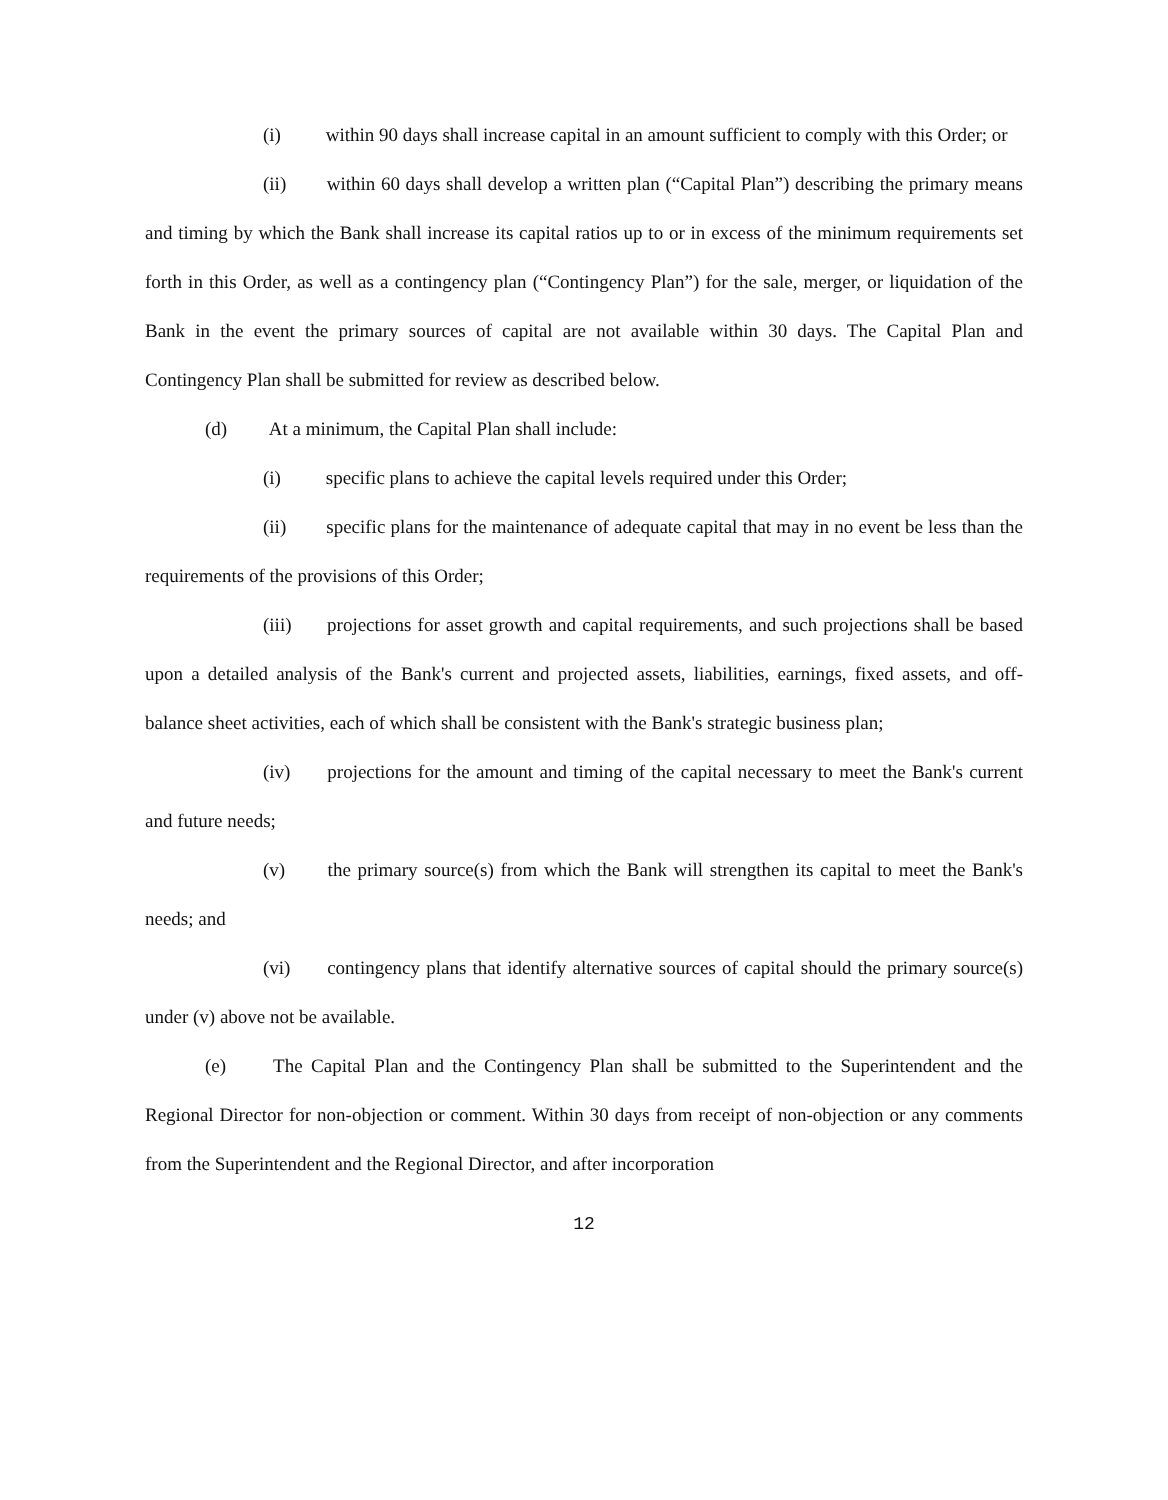(i) within 90 days shall increase capital in an amount sufficient to comply with this Order; or
(ii) within 60 days shall develop a written plan (“Capital Plan”) describing the primary means and timing by which the Bank shall increase its capital ratios up to or in excess of the minimum requirements set forth in this Order, as well as a contingency plan (“Contingency Plan”) for the sale, merger, or liquidation of the Bank in the event the primary sources of capital are not available within 30 days. The Capital Plan and Contingency Plan shall be submitted for review as described below.
(d) At a minimum, the Capital Plan shall include:
(i) specific plans to achieve the capital levels required under this Order;
(ii) specific plans for the maintenance of adequate capital that may in no event be less than the requirements of the provisions of this Order;
(iii) projections for asset growth and capital requirements, and such projections shall be based upon a detailed analysis of the Bank's current and projected assets, liabilities, earnings, fixed assets, and off-balance sheet activities, each of which shall be consistent with the Bank's strategic business plan;
(iv) projections for the amount and timing of the capital necessary to meet the Bank's current and future needs;
(v) the primary source(s) from which the Bank will strengthen its capital to meet the Bank's needs; and
(vi) contingency plans that identify alternative sources of capital should the primary source(s) under (v) above not be available.
(e) The Capital Plan and the Contingency Plan shall be submitted to the Superintendent and the Regional Director for non-objection or comment. Within 30 days from receipt of non-objection or any comments from the Superintendent and the Regional Director, and after incorporation
12